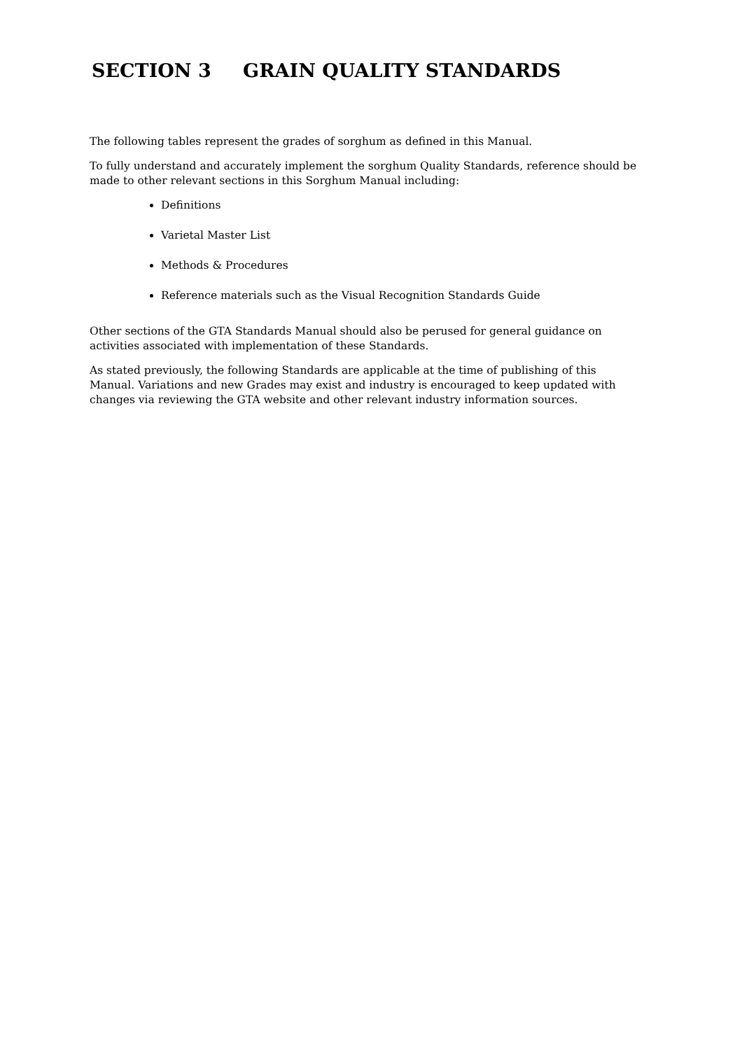SECTION 3 GRAIN QUALITY STANDARDS
The following tables represent the grades of sorghum as defined in this Manual.
To fully understand and accurately implement the sorghum Quality Standards, reference should be made to other relevant sections in this Sorghum Manual including:
Definitions
Varietal Master List
Methods & Procedures
Reference materials such as the Visual Recognition Standards Guide
Other sections of the GTA Standards Manual should also be perused for general guidance on activities associated with implementation of these Standards.
As stated previously, the following Standards are applicable at the time of publishing of this Manual. Variations and new Grades may exist and industry is encouraged to keep updated with changes via reviewing the GTA website and other relevant industry information sources.